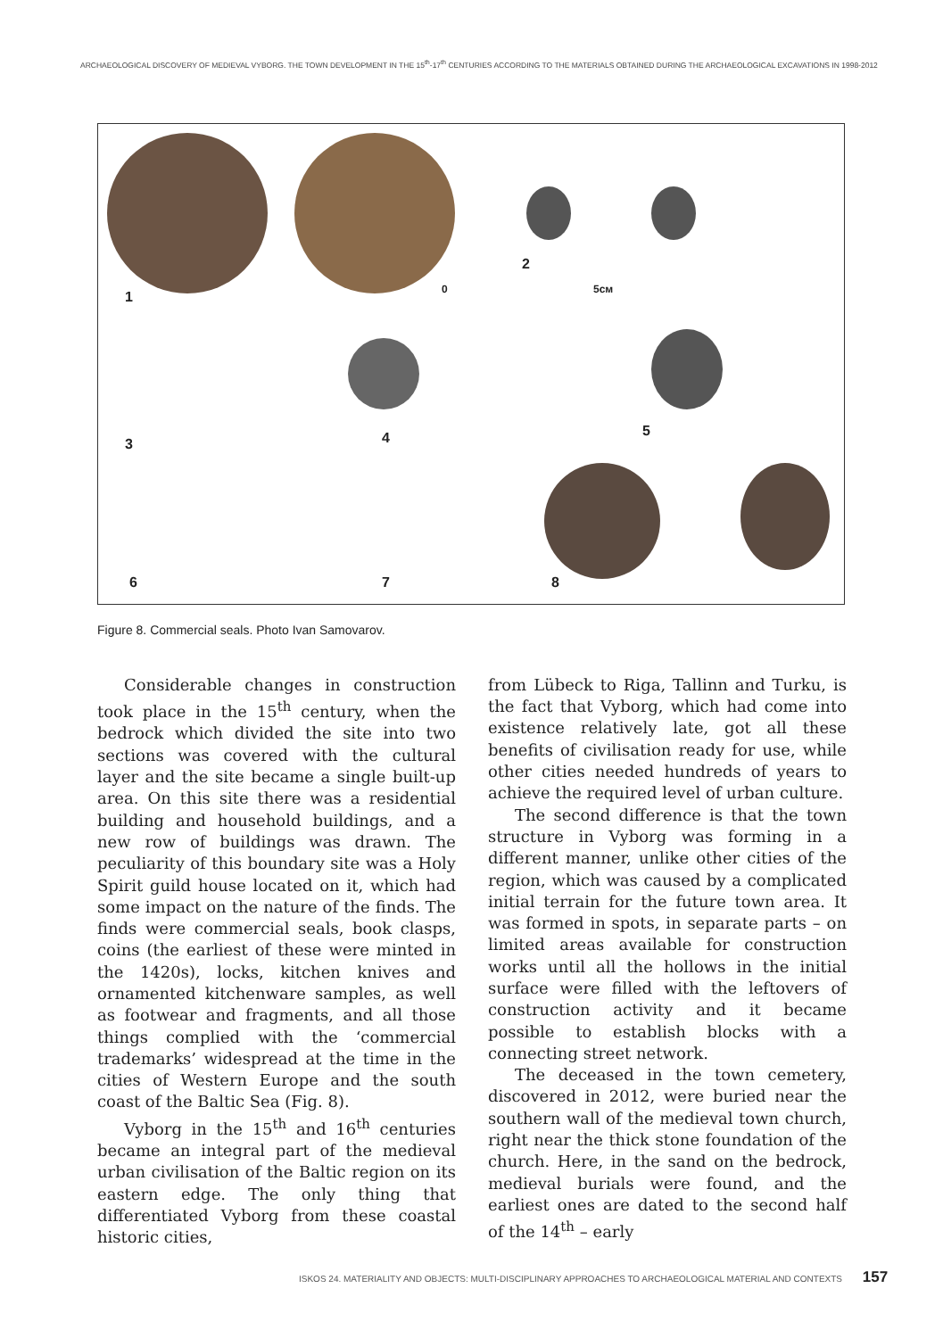ARCHAEOLOGICAL DISCOVERY OF MEDIEVAL VYBORG. THE TOWN DEVELOPMENT IN THE 15<sup>th</sup>-17<sup>th</sup> CENTURIES ACCORDING TO THE MATERIALS OBTAINED DURING THE ARCHAEOLOGICAL EXCAVATIONS IN 1998-2012
1
2
0 5см
3 4 5
6 7 8
Figure 8. Commercial seals. Photo Ivan Samovarov.
Considerable changes in construction took place in the 15<sup>th</sup> century, when the bedrock which divided the site into two sections was covered with the cultural layer and the site became a single built-up area. On this site there was a residential building and household buildings, and a new row of buildings was drawn. The peculiarity of this boundary site was a Holy Spirit guild house located on it, which had some impact on the nature of the finds. The finds were commercial seals, book clasps, coins (the earliest of these were minted in the 1420s), locks, kitchen knives and ornamented kitchenware samples, as well as footwear and fragments, and all those things complied with the ‘commercial trademarks’ widespread at the time in the cities of Western Europe and the south coast of the Baltic Sea (Fig. 8).
Vyborg in the 15<sup>th</sup> and 16<sup>th</sup> centuries became an integral part of the medieval urban civilisation of the Baltic region on its eastern edge. The only thing that differentiated Vyborg from these coastal historic cities,
from Lübeck to Riga, Tallinn and Turku, is the fact that Vyborg, which had come into existence relatively late, got all these benefits of civilisation ready for use, while other cities needed hundreds of years to achieve the required level of urban culture.
The second difference is that the town structure in Vyborg was forming in a different manner, unlike other cities of the region, which was caused by a complicated initial terrain for the future town area. It was formed in spots, in separate parts – on limited areas available for construction works until all the hollows in the initial surface were filled with the leftovers of construction activity and it became possible to establish blocks with a connecting street network.
The deceased in the town cemetery, discovered in 2012, were buried near the southern wall of the medieval town church, right near the thick stone foundation of the church. Here, in the sand on the bedrock, medieval burials were found, and the earliest ones are dated to the second half of the 14<sup>th</sup> – early
ISKOS 24. MATERIALITY AND OBJECTS: MULTI-DISCIPLINARY APPROACHES TO ARCHAEOLOGICAL MATERIAL AND CONTEXTS 157